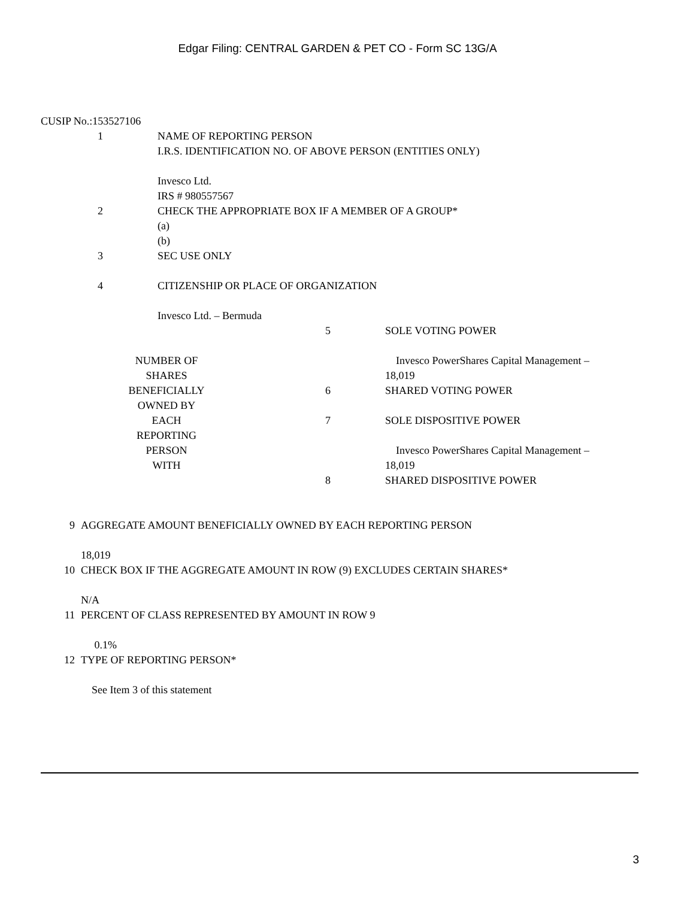Edgar Filing: CENTRAL GARDEN & PET CO - Form SC 13G/A
CUSIP No.:153527106
| 1 | NAME OF REPORTING PERSON I.R.S. IDENTIFICATION NO. OF ABOVE PERSON (ENTITIES ONLY) Invesco Ltd. IRS # 980557567 |
| 2 | CHECK THE APPROPRIATE BOX IF A MEMBER OF A GROUP* (a) (b) |
| 3 | SEC USE ONLY |
| 4 | CITIZENSHIP OR PLACE OF ORGANIZATION Invesco Ltd. – Bermuda |
| NUMBER OF SHARES BENEFICIALLY OWNED BY EACH REPORTING PERSON WITH | 5 | SOLE VOTING POWER Invesco PowerShares Capital Management – 18,019 |
| | 6 | SHARED VOTING POWER |
| | 7 | SOLE DISPOSITIVE POWER Invesco PowerShares Capital Management – 18,019 |
| | 8 | SHARED DISPOSITIVE POWER |
| 9 | AGGREGATE AMOUNT BENEFICIALLY OWNED BY EACH REPORTING PERSON 18,019 |
| 10 | CHECK BOX IF THE AGGREGATE AMOUNT IN ROW (9) EXCLUDES CERTAIN SHARES* N/A |
| 11 | PERCENT OF CLASS REPRESENTED BY AMOUNT IN ROW 9 0.1% |
| 12 | TYPE OF REPORTING PERSON* See Item 3 of this statement |
3